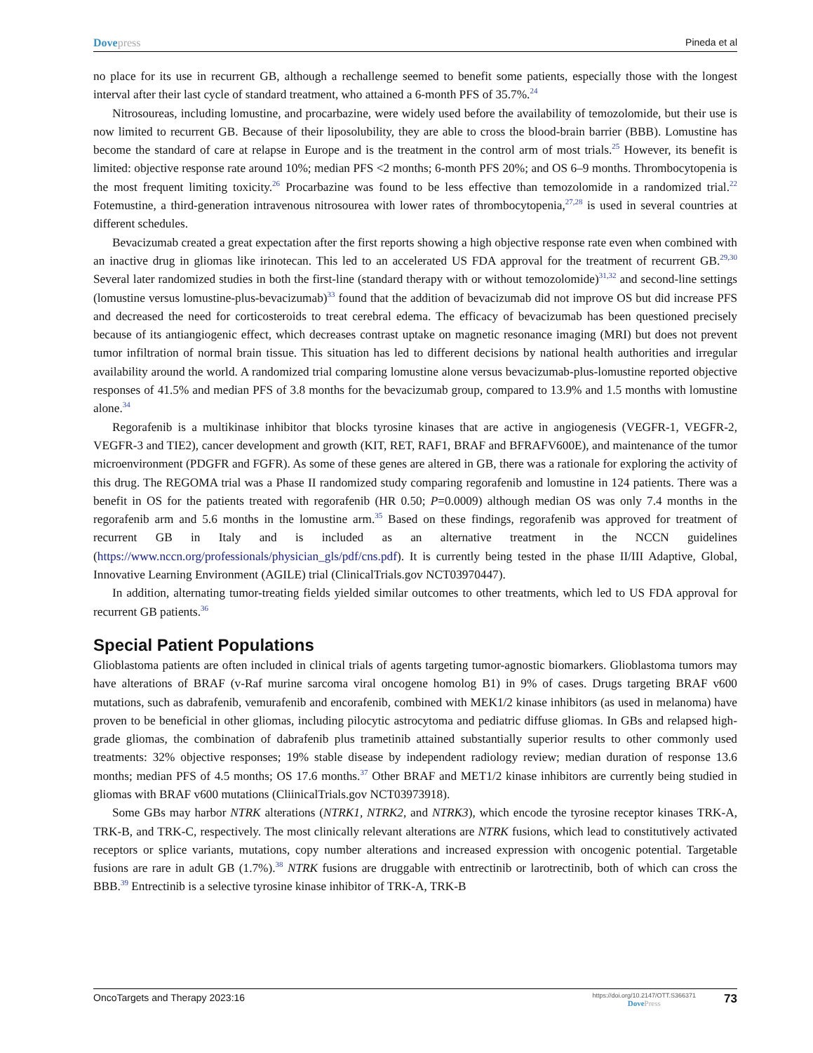Dovepress Pineda et al
no place for its use in recurrent GB, although a rechallenge seemed to benefit some patients, especially those with the longest interval after their last cycle of standard treatment, who attained a 6-month PFS of 35.7%.<sup>24</sup>
Nitrosoureas, including lomustine, and procarbazine, were widely used before the availability of temozolomide, but their use is now limited to recurrent GB. Because of their liposolubility, they are able to cross the blood-brain barrier (BBB). Lomustine has become the standard of care at relapse in Europe and is the treatment in the control arm of most trials.<sup>25</sup> However, its benefit is limited: objective response rate around 10%; median PFS <2 months; 6-month PFS 20%; and OS 6–9 months. Thrombocytopenia is the most frequent limiting toxicity.<sup>26</sup> Procarbazine was found to be less effective than temozolomide in a randomized trial.<sup>22</sup> Fotemustine, a third-generation intravenous nitrosourea with lower rates of thrombocytopenia,<sup>27,28</sup> is used in several countries at different schedules.
Bevacizumab created a great expectation after the first reports showing a high objective response rate even when combined with an inactive drug in gliomas like irinotecan. This led to an accelerated US FDA approval for the treatment of recurrent GB.<sup>29,30</sup> Several later randomized studies in both the first-line (standard therapy with or without temozolomide)<sup>31,32</sup> and second-line settings (lomustine versus lomustine-plus-bevacizumab)<sup>33</sup> found that the addition of bevacizumab did not improve OS but did increase PFS and decreased the need for corticosteroids to treat cerebral edema. The efficacy of bevacizumab has been questioned precisely because of its antiangiogenic effect, which decreases contrast uptake on magnetic resonance imaging (MRI) but does not prevent tumor infiltration of normal brain tissue. This situation has led to different decisions by national health authorities and irregular availability around the world. A randomized trial comparing lomustine alone versus bevacizumab-plus-lomustine reported objective responses of 41.5% and median PFS of 3.8 months for the bevacizumab group, compared to 13.9% and 1.5 months with lomustine alone.<sup>34</sup>
Regorafenib is a multikinase inhibitor that blocks tyrosine kinases that are active in angiogenesis (VEGFR-1, VEGFR-2, VEGFR-3 and TIE2), cancer development and growth (KIT, RET, RAF1, BRAF and BFRAFV600E), and maintenance of the tumor microenvironment (PDGFR and FGFR). As some of these genes are altered in GB, there was a rationale for exploring the activity of this drug. The REGOMA trial was a Phase II randomized study comparing regorafenib and lomustine in 124 patients. There was a benefit in OS for the patients treated with regorafenib (HR 0.50; P=0.0009) although median OS was only 7.4 months in the regorafenib arm and 5.6 months in the lomustine arm.<sup>35</sup> Based on these findings, regorafenib was approved for treatment of recurrent GB in Italy and is included as an alternative treatment in the NCCN guidelines (https://www.nccn.org/professionals/physician_gls/pdf/cns.pdf). It is currently being tested in the phase II/III Adaptive, Global, Innovative Learning Environment (AGILE) trial (ClinicalTrials.gov NCT03970447).
In addition, alternating tumor-treating fields yielded similar outcomes to other treatments, which led to US FDA approval for recurrent GB patients.<sup>36</sup>
Special Patient Populations
Glioblastoma patients are often included in clinical trials of agents targeting tumor-agnostic biomarkers. Glioblastoma tumors may have alterations of BRAF (v-Raf murine sarcoma viral oncogene homolog B1) in 9% of cases. Drugs targeting BRAF v600 mutations, such as dabrafenib, vemurafenib and encorafenib, combined with MEK1/2 kinase inhibitors (as used in melanoma) have proven to be beneficial in other gliomas, including pilocytic astrocytoma and pediatric diffuse gliomas. In GBs and relapsed high-grade gliomas, the combination of dabrafenib plus trametinib attained substantially superior results to other commonly used treatments: 32% objective responses; 19% stable disease by independent radiology review; median duration of response 13.6 months; median PFS of 4.5 months; OS 17.6 months.<sup>37</sup> Other BRAF and MET1/2 kinase inhibitors are currently being studied in gliomas with BRAF v600 mutations (CliinicalTrials.gov NCT03973918).
Some GBs may harbor NTRK alterations (NTRK1, NTRK2, and NTRK3), which encode the tyrosine receptor kinases TRK-A, TRK-B, and TRK-C, respectively. The most clinically relevant alterations are NTRK fusions, which lead to constitutively activated receptors or splice variants, mutations, copy number alterations and increased expression with oncogenic potential. Targetable fusions are rare in adult GB (1.7%).<sup>38</sup> NTRK fusions are druggable with entrectinib or larotrectinib, both of which can cross the BBB.<sup>39</sup> Entrectinib is a selective tyrosine kinase inhibitor of TRK-A, TRK-B
OncoTargets and Therapy 2023:16
https://doi.org/10.2147/OTT.S366371
DovePress
73